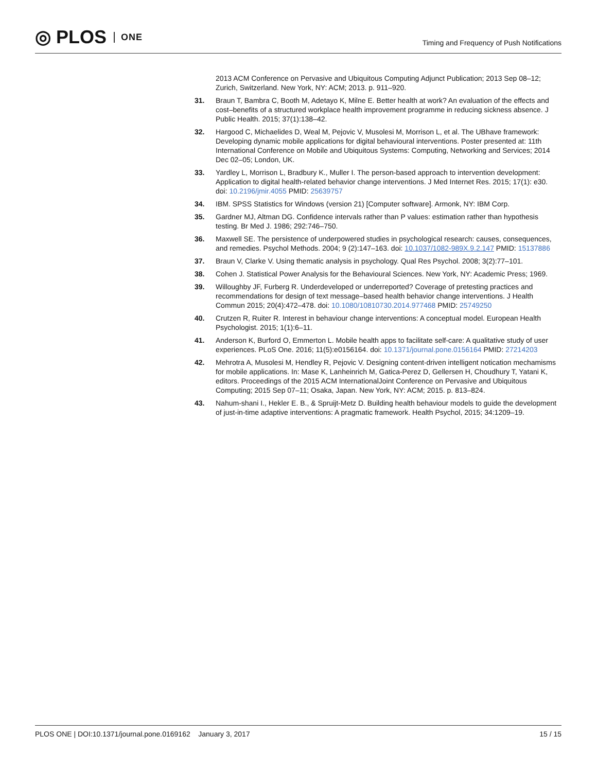◎ PLOS ONE
Timing and Frequency of Push Notifications
2013 ACM Conference on Pervasive and Ubiquitous Computing Adjunct Publication; 2013 Sep 08–12; Zurich, Switzerland. New York, NY: ACM; 2013. p. 911–920.
31. Braun T, Bambra C, Booth M, Adetayo K, Milne E. Better health at work? An evaluation of the effects and cost–benefits of a structured workplace health improvement programme in reducing sickness absence. J Public Health. 2015; 37(1):138–42.
32. Hargood C, Michaelides D, Weal M, Pejovic V, Musolesi M, Morrison L, et al. The UBhave framework: Developing dynamic mobile applications for digital behavioural interventions. Poster presented at: 11th International Conference on Mobile and Ubiquitous Systems: Computing, Networking and Services; 2014 Dec 02–05; London, UK.
33. Yardley L, Morrison L, Bradbury K., Muller I. The person-based approach to intervention development: Application to digital health-related behavior change interventions. J Med Internet Res. 2015; 17(1): e30. doi: 10.2196/jmir.4055 PMID: 25639757
34. IBM. SPSS Statistics for Windows (version 21) [Computer software]. Armonk, NY: IBM Corp.
35. Gardner MJ, Altman DG. Confidence intervals rather than P values: estimation rather than hypothesis testing. Br Med J. 1986; 292:746–750.
36. Maxwell SE. The persistence of underpowered studies in psychological research: causes, consequences, and remedies. Psychol Methods. 2004; 9 (2):147–163. doi: 10.1037/1082-989X.9.2.147 PMID: 15137886
37. Braun V, Clarke V. Using thematic analysis in psychology. Qual Res Psychol. 2008; 3(2):77–101.
38. Cohen J. Statistical Power Analysis for the Behavioural Sciences. New York, NY: Academic Press; 1969.
39. Willoughby JF, Furberg R. Underdeveloped or underreported? Coverage of pretesting practices and recommendations for design of text message–based health behavior change interventions. J Health Commun 2015; 20(4):472–478. doi: 10.1080/10810730.2014.977468 PMID: 25749250
40. Crutzen R, Ruiter R. Interest in behaviour change interventions: A conceptual model. European Health Psychologist. 2015; 1(1):6–11.
41. Anderson K, Burford O, Emmerton L. Mobile health apps to facilitate self-care: A qualitative study of user experiences. PLoS One. 2016; 11(5):e0156164. doi: 10.1371/journal.pone.0156164 PMID: 27214203
42. Mehrotra A, Musolesi M, Hendley R, Pejovic V. Designing content-driven intelligent notication mechamisms for mobile applications. In: Mase K, Lanheinrich M, Gatica-Perez D, Gellersen H, Choudhury T, Yatani K, editors. Proceedings of the 2015 ACM InternationalJoint Conference on Pervasive and Ubiquitous Computing; 2015 Sep 07–11; Osaka, Japan. New York, NY: ACM; 2015. p. 813–824.
43. Nahum-shani I., Hekler E. B., & Spruijt-Metz D. Building health behaviour models to guide the development of just-in-time adaptive interventions: A pragmatic framework. Health Psychol, 2015; 34:1209–19.
PLOS ONE | DOI:10.1371/journal.pone.0169162 January 3, 2017
15 / 15